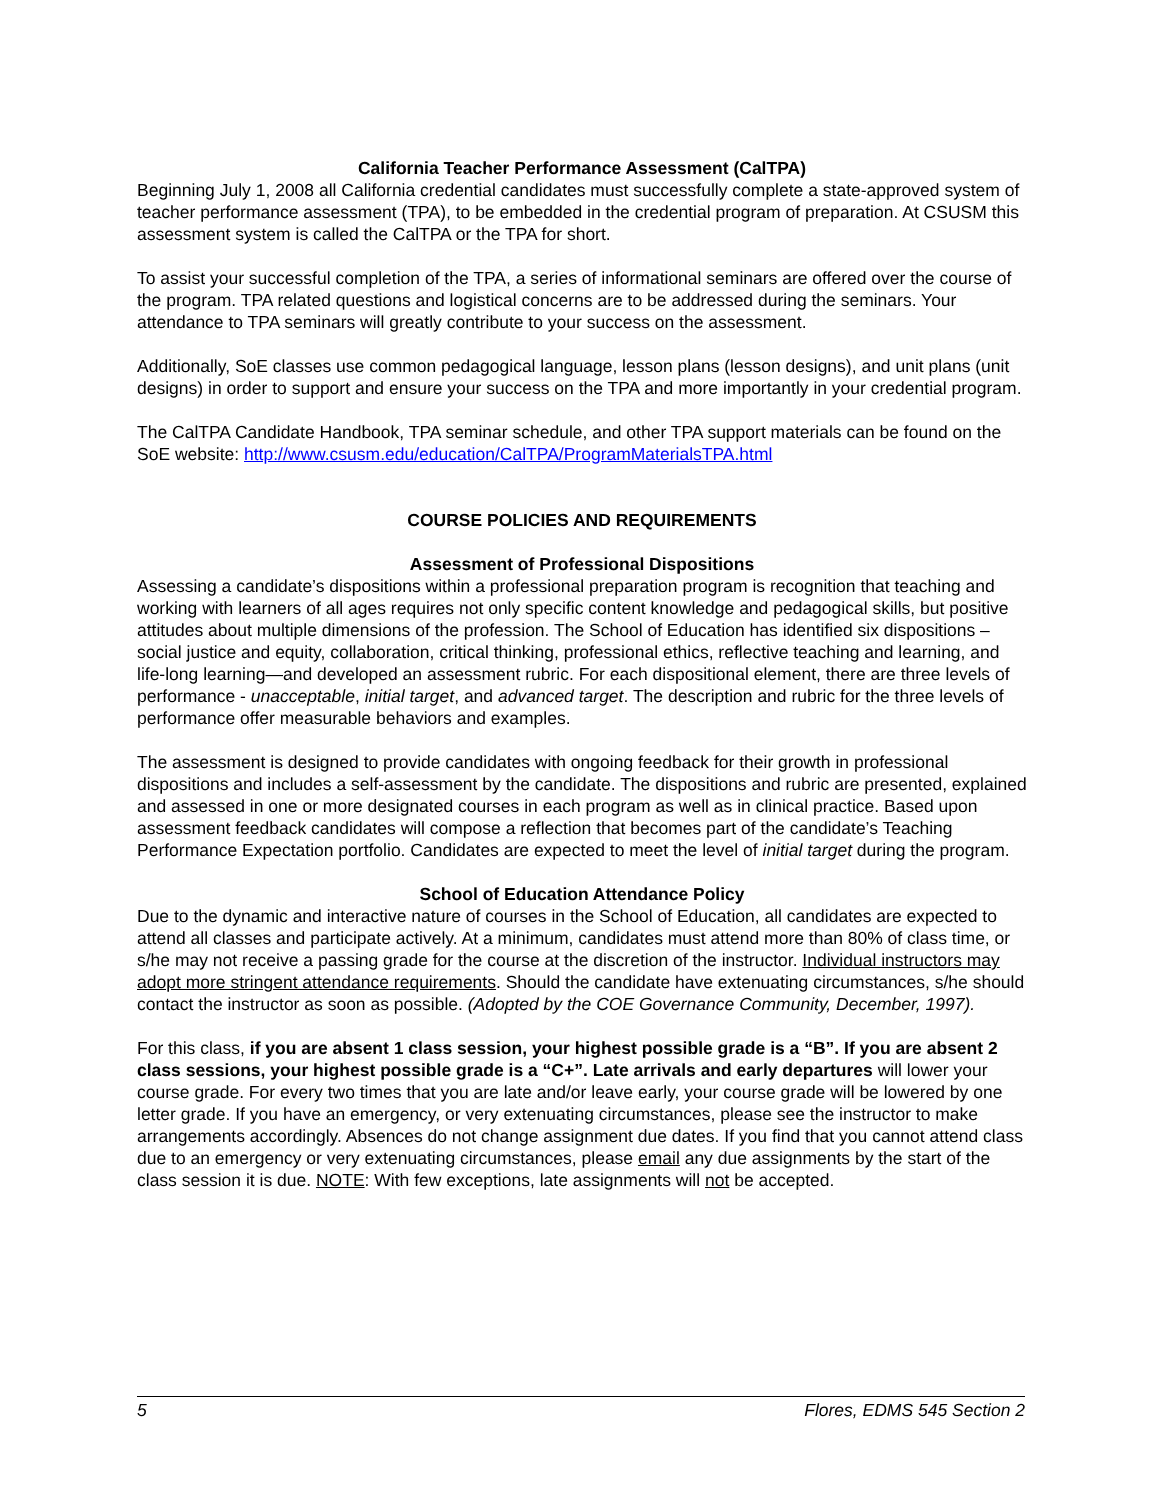California Teacher Performance Assessment (CalTPA)
Beginning July 1, 2008 all California credential candidates must successfully complete a state-approved system of teacher performance assessment (TPA), to be embedded in the credential program of preparation. At CSUSM this assessment system is called the CalTPA or the TPA for short.
To assist your successful completion of the TPA, a series of informational seminars are offered over the course of the program. TPA related questions and logistical concerns are to be addressed during the seminars. Your attendance to TPA seminars will greatly contribute to your success on the assessment.
Additionally, SoE classes use common pedagogical language, lesson plans (lesson designs), and unit plans (unit designs) in order to support and ensure your success on the TPA and more importantly in your credential program.
The CalTPA Candidate Handbook, TPA seminar schedule, and other TPA support materials can be found on the SoE website: http://www.csusm.edu/education/CalTPA/ProgramMaterialsTPA.html
COURSE POLICIES AND REQUIREMENTS
Assessment of Professional Dispositions
Assessing a candidate’s dispositions within a professional preparation program is recognition that teaching and working with learners of all ages requires not only specific content knowledge and pedagogical skills, but positive attitudes about multiple dimensions of the profession. The School of Education has identified six dispositions – social justice and equity, collaboration, critical thinking, professional ethics, reflective teaching and learning, and life-long learning—and developed an assessment rubric. For each dispositional element, there are three levels of performance - unacceptable, initial target, and advanced target. The description and rubric for the three levels of performance offer measurable behaviors and examples.
The assessment is designed to provide candidates with ongoing feedback for their growth in professional dispositions and includes a self-assessment by the candidate. The dispositions and rubric are presented, explained and assessed in one or more designated courses in each program as well as in clinical practice. Based upon assessment feedback candidates will compose a reflection that becomes part of the candidate’s Teaching Performance Expectation portfolio. Candidates are expected to meet the level of initial target during the program.
School of Education Attendance Policy
Due to the dynamic and interactive nature of courses in the School of Education, all candidates are expected to attend all classes and participate actively. At a minimum, candidates must attend more than 80% of class time, or s/he may not receive a passing grade for the course at the discretion of the instructor. Individual instructors may adopt more stringent attendance requirements. Should the candidate have extenuating circumstances, s/he should contact the instructor as soon as possible. (Adopted by the COE Governance Community, December, 1997).
For this class, if you are absent 1 class session, your highest possible grade is a “B”. If you are absent 2 class sessions, your highest possible grade is a “C+”. Late arrivals and early departures will lower your course grade. For every two times that you are late and/or leave early, your course grade will be lowered by one letter grade. If you have an emergency, or very extenuating circumstances, please see the instructor to make arrangements accordingly. Absences do not change assignment due dates. If you find that you cannot attend class due to an emergency or very extenuating circumstances, please email any due assignments by the start of the class session it is due. NOTE: With few exceptions, late assignments will not be accepted.
5 Flores, EDMS 545 Section 2